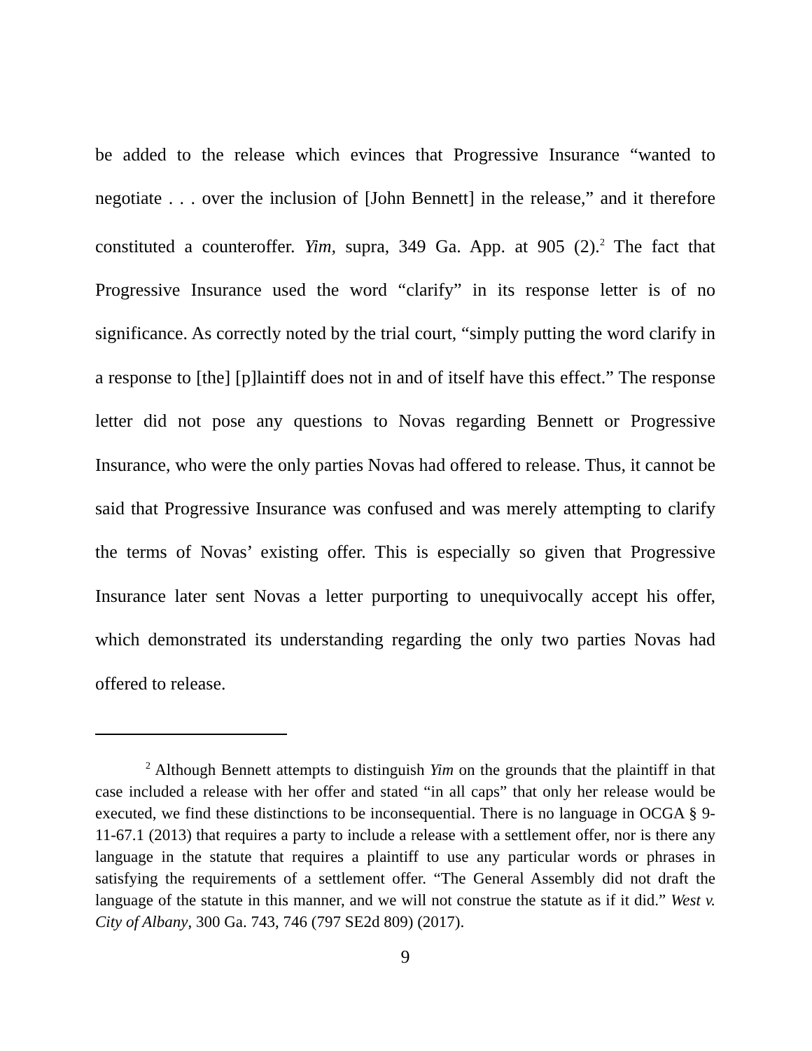be added to the release which evinces that Progressive Insurance “wanted to negotiate . . . over the inclusion of [John Bennett] in the release,” and it therefore constituted a counteroffer. Yim, supra, 349 Ga. App. at 905 (2).<sup>2</sup> The fact that Progressive Insurance used the word “clarify” in its response letter is of no significance. As correctly noted by the trial court, “simply putting the word clarify in a response to [the] [p]laintiff does not in and of itself have this effect.” The response letter did not pose any questions to Novas regarding Bennett or Progressive Insurance, who were the only parties Novas had offered to release. Thus, it cannot be said that Progressive Insurance was confused and was merely attempting to clarify the terms of Novas’ existing offer. This is especially so given that Progressive Insurance later sent Novas a letter purporting to unequivocally accept his offer, which demonstrated its understanding regarding the only two parties Novas had offered to release.
<sup>2</sup> Although Bennett attempts to distinguish Yim on the grounds that the plaintiff in that case included a release with her offer and stated “in all caps” that only her release would be executed, we find these distinctions to be inconsequential. There is no language in OCGA § 9-11-67.1 (2013) that requires a party to include a release with a settlement offer, nor is there any language in the statute that requires a plaintiff to use any particular words or phrases in satisfying the requirements of a settlement offer. “The General Assembly did not draft the language of the statute in this manner, and we will not construe the statute as if it did.” West v. City of Albany, 300 Ga. 743, 746 (797 SE2d 809) (2017).
9